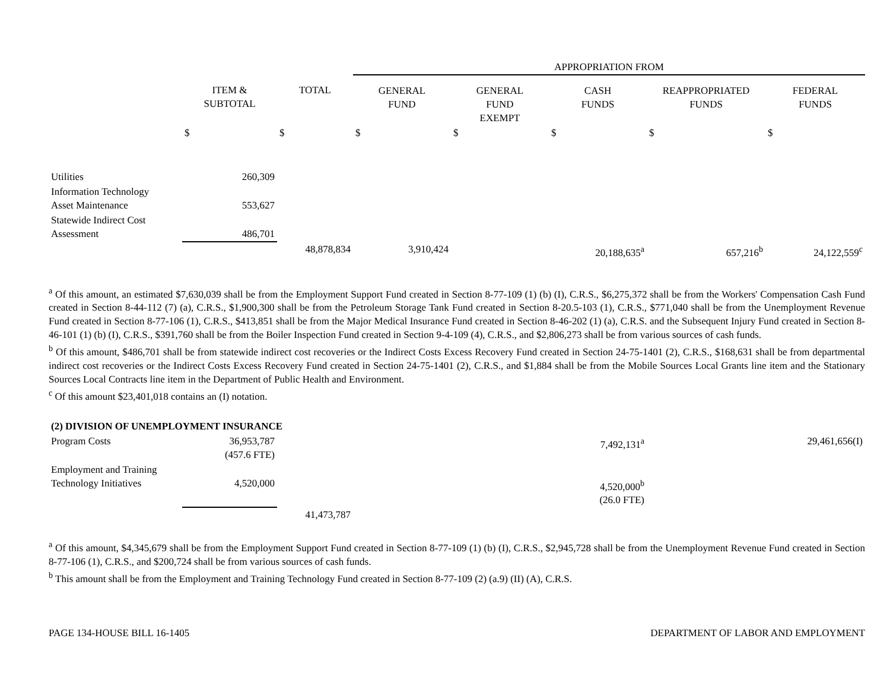| | | | APPROPRIATION FROM | | | | |
| --- | --- | --- | --- | --- | --- | --- | --- |
| | ITEM & SUBTOTAL | TOTAL | GENERAL FUND | GENERAL FUND EXEMPT | CASH FUNDS | REAPPROPRIATED FUNDS | FEDERAL FUNDS |
| | $ | $ | $ | $ | $ | $ | $ |
| Utilities | 260,309 | | | | | | |
| Information Technology Asset Maintenance | 553,627 | | | | | | |
| Statewide Indirect Cost Assessment | 486,701 | | | | | | |
| | | 48,878,834 | 3,910,424 | | 20,188,635<sup>a</sup> | 657,216<sup>b</sup> | 24,122,559<sup>c</sup> |
<sup>a</sup> Of this amount, an estimated $7,630,039 shall be from the Employment Support Fund created in Section 8-77-109 (1) (b) (I), C.R.S., $6,275,372 shall be from the Workers' Compensation Cash Fund created in Section 8-44-112 (7) (a), C.R.S., $1,900,300 shall be from the Petroleum Storage Tank Fund created in Section 8-20.5-103 (1), C.R.S., $771,040 shall be from the Unemployment Revenue Fund created in Section 8-77-106 (1), C.R.S., $413,851 shall be from the Major Medical Insurance Fund created in Section 8-46-202 (1) (a), C.R.S. and the Subsequent Injury Fund created in Section 8-46-101 (1) (b) (I), C.R.S., $391,760 shall be from the Boiler Inspection Fund created in Section 9-4-109 (4), C.R.S., and $2,806,273 shall be from various sources of cash funds.
<sup>b</sup> Of this amount, $486,701 shall be from statewide indirect cost recoveries or the Indirect Costs Excess Recovery Fund created in Section 24-75-1401 (2), C.R.S., $168,631 shall be from departmental indirect cost recoveries or the Indirect Costs Excess Recovery Fund created in Section 24-75-1401 (2), C.R.S., and $1,884 shall be from the Mobile Sources Local Grants line item and the Stationary Sources Local Contracts line item in the Department of Public Health and Environment.
<sup>c</sup> Of this amount $23,401,018 contains an (I) notation.
| (2) DIVISION OF UNEMPLOYMENT INSURANCE | | | | | | | |
| Program Costs | 36,953,787 (457.6 FTE) | | | | 7,492,131<sup>a</sup> | | 29,461,656(I) |
| Employment and Training Technology Initiatives | 4,520,000 | | | | 4,520,000<sup>b</sup> (26.0 FTE) | | |
| | | 41,473,787 | | | | | |
<sup>a</sup> Of this amount, $4,345,679 shall be from the Employment Support Fund created in Section 8-77-109 (1) (b) (I), C.R.S., $2,945,728 shall be from the Unemployment Revenue Fund created in Section 8-77-106 (1), C.R.S., and $200,724 shall be from various sources of cash funds.
<sup>b</sup> This amount shall be from the Employment and Training Technology Fund created in Section 8-77-109 (2) (a.9) (II) (A), C.R.S.
PAGE 134-HOUSE BILL 16-1405 DEPARTMENT OF LABOR AND EMPLOYMENT